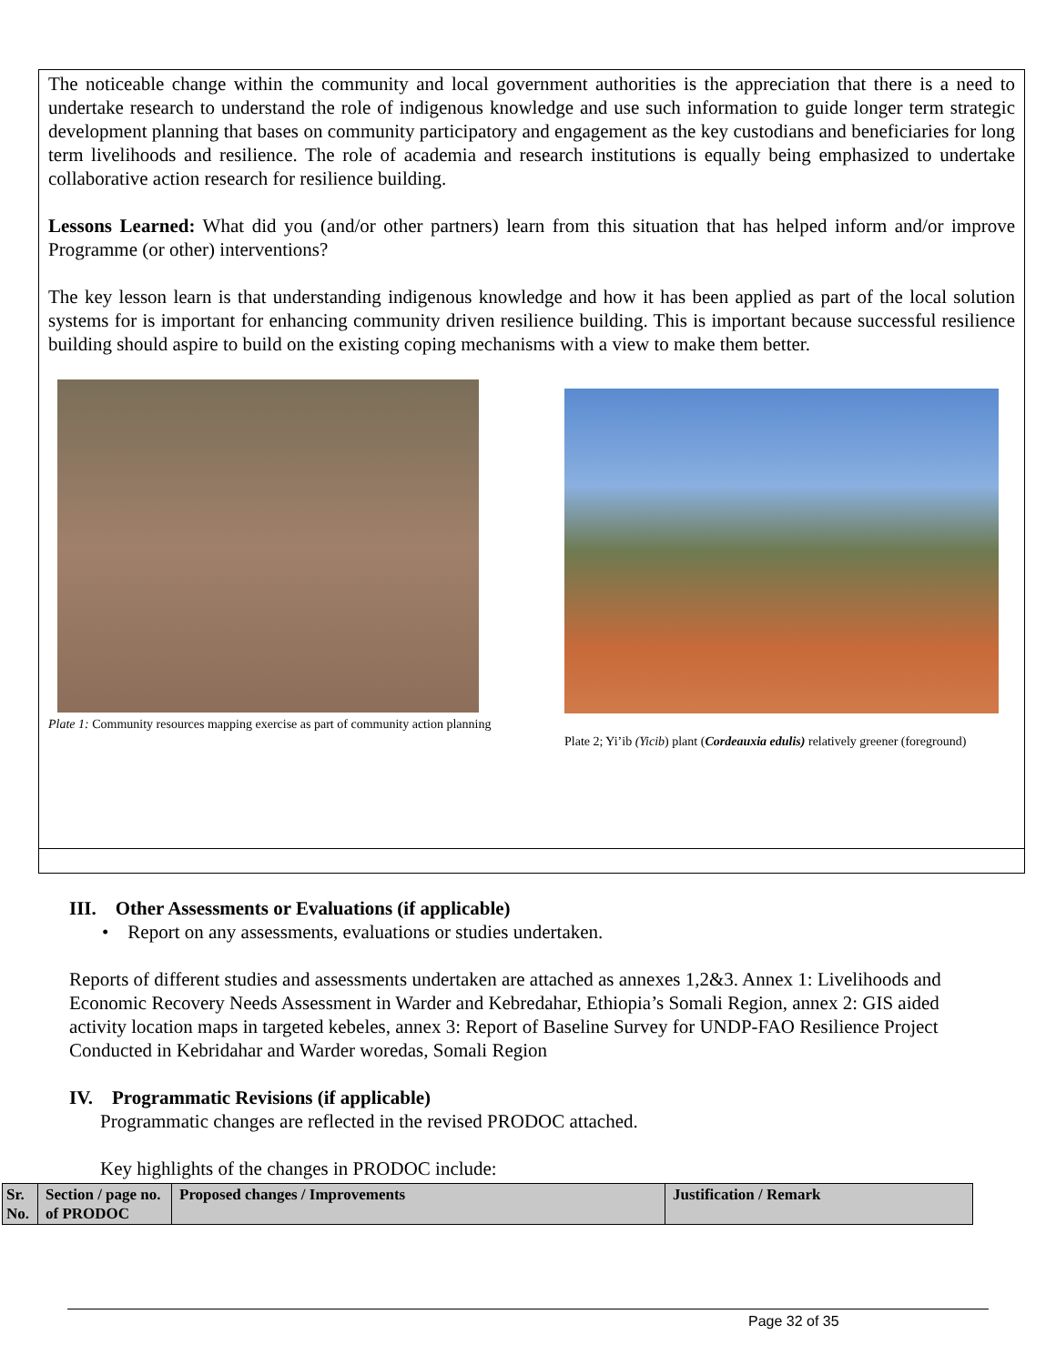The noticeable change within the community and local government authorities is the appreciation that there is a need to undertake research to understand the role of indigenous knowledge and use such information to guide longer term strategic development planning that bases on community participatory and engagement as the key custodians and beneficiaries for long term livelihoods and resilience. The role of academia and research institutions is equally being emphasized to undertake collaborative action research for resilience building.
Lessons Learned: What did you (and/or other partners) learn from this situation that has helped inform and/or improve Programme (or other) interventions?
The key lesson learn is that understanding indigenous knowledge and how it has been applied as part of the local solution systems for is important for enhancing community driven resilience building. This is important because successful resilience building should aspire to build on the existing coping mechanisms with a view to make them better.
Plate 1: Community resources mapping exercise as part of community action planning
Plate 2; Yi’ib (Yicib) plant (Cordeauxia edulis) relatively greener (foreground)
III. Other Assessments or Evaluations (if applicable)
• Report on any assessments, evaluations or studies undertaken.
Reports of different studies and assessments undertaken are attached as annexes 1,2&3. Annex 1: Livelihoods and Economic Recovery Needs Assessment in Warder and Kebredahar, Ethiopia’s Somali Region, annex 2: GIS aided activity location maps in targeted kebeles, annex 3: Report of Baseline Survey for UNDP-FAO Resilience Project Conducted in Kebridahar and Warder woredas, Somali Region
IV. Programmatic Revisions (if applicable)
Programmatic changes are reflected in the revised PRODOC attached.
Key highlights of the changes in PRODOC include:
| Sr. No. | Section / page no. of PRODOC | Proposed changes / Improvements | Justification / Remark |
| --- | --- | --- | --- |
Page 32 of 35